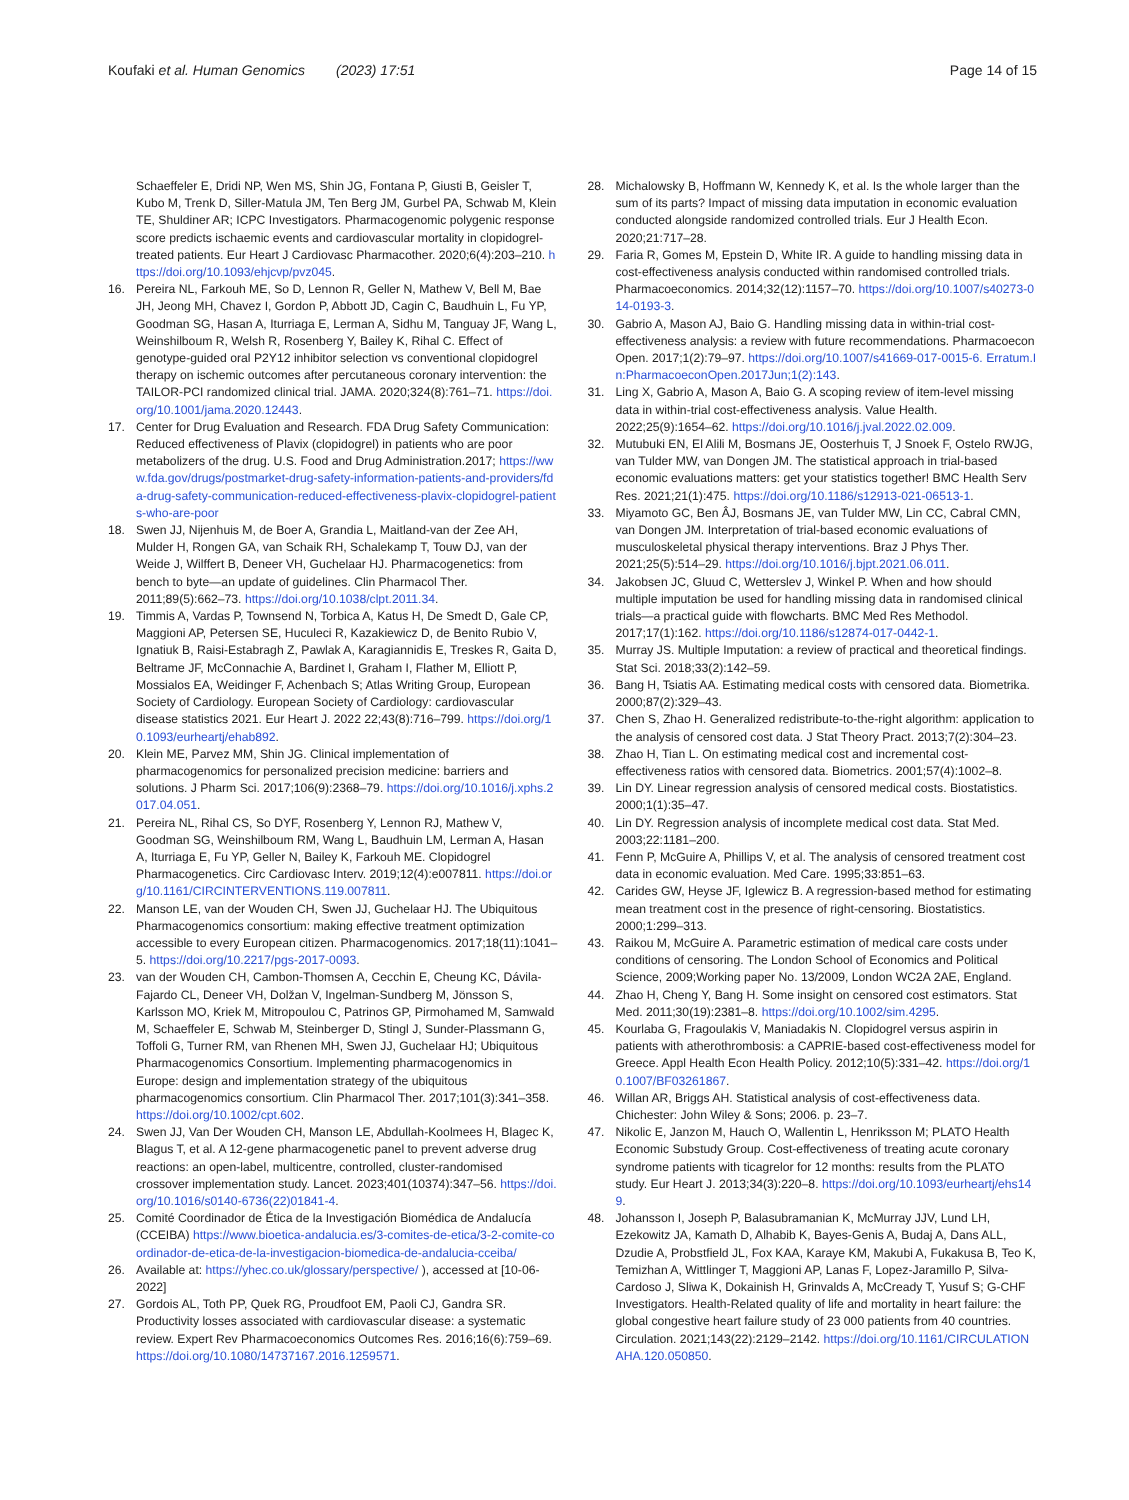Koufaki et al. Human Genomics (2023) 17:51
Page 14 of 15
Schaeffeler E, Dridi NP, Wen MS, Shin JG, Fontana P, Giusti B, Geisler T, Kubo M, Trenk D, Siller-Matula JM, Ten Berg JM, Gurbel PA, Schwab M, Klein TE, Shuldiner AR; ICPC Investigators. Pharmacogenomic polygenic response score predicts ischaemic events and cardiovascular mortality in clopidogrel-treated patients. Eur Heart J Cardiovasc Pharmacother. 2020;6(4):203–210. https://doi.org/10.1093/ehjcvp/pvz045.
16. Pereira NL, Farkouh ME, So D, Lennon R, Geller N, Mathew V, Bell M, Bae JH, Jeong MH, Chavez I, Gordon P, Abbott JD, Cagin C, Baudhuin L, Fu YP, Goodman SG, Hasan A, Iturriaga E, Lerman A, Sidhu M, Tanguay JF, Wang L, Weinshilboum R, Welsh R, Rosenberg Y, Bailey K, Rihal C. Effect of genotype-guided oral P2Y12 inhibitor selection vs conventional clopidogrel therapy on ischemic outcomes after percutaneous coronary intervention: the TAILOR-PCI randomized clinical trial. JAMA. 2020;324(8):761–71. https://doi.org/10.1001/jama.2020.12443.
17. Center for Drug Evaluation and Research. FDA Drug Safety Communication: Reduced effectiveness of Plavix (clopidogrel) in patients who are poor metabolizers of the drug. U.S. Food and Drug Administration.2017; https://www.fda.gov/drugs/postmarket-drug-safety-information-patients-and-providers/fda-drug-safety-communication-reduced-effectiveness-plavix-clopidogrel-patients-who-are-poor
18. Swen JJ, Nijenhuis M, de Boer A, Grandia L, Maitland-van der Zee AH, Mulder H, Rongen GA, van Schaik RH, Schalekamp T, Touw DJ, van der Weide J, Wilffert B, Deneer VH, Guchelaar HJ. Pharmacogenetics: from bench to byte—an update of guidelines. Clin Pharmacol Ther. 2011;89(5):662–73. https://doi.org/10.1038/clpt.2011.34.
19. Timmis A, Vardas P, Townsend N, Torbica A, Katus H, De Smedt D, Gale CP, Maggioni AP, Petersen SE, Huculeci R, Kazakiewicz D, de Benito Rubio V, Ignatiuk B, Raisi-Estabragh Z, Pawlak A, Karagiannidis E, Treskes R, Gaita D, Beltrame JF, McConnachie A, Bardinet I, Graham I, Flather M, Elliott P, Mossialos EA, Weidinger F, Achenbach S; Atlas Writing Group, European Society of Cardiology. European Society of Cardiology: cardiovascular disease statistics 2021. Eur Heart J. 2022 22;43(8):716–799. https://doi.org/10.1093/eurheartj/ehab892.
20. Klein ME, Parvez MM, Shin JG. Clinical implementation of pharmacogenomics for personalized precision medicine: barriers and solutions. J Pharm Sci. 2017;106(9):2368–79. https://doi.org/10.1016/j.xphs.2017.04.051.
21. Pereira NL, Rihal CS, So DYF, Rosenberg Y, Lennon RJ, Mathew V, Goodman SG, Weinshilboum RM, Wang L, Baudhuin LM, Lerman A, Hasan A, Iturriaga E, Fu YP, Geller N, Bailey K, Farkouh ME. Clopidogrel Pharmacogenetics. Circ Cardiovasc Interv. 2019;12(4):e007811. https://doi.org/10.1161/CIRCINTERVENTIONS.119.007811.
22. Manson LE, van der Wouden CH, Swen JJ, Guchelaar HJ. The Ubiquitous Pharmacogenomics consortium: making effective treatment optimization accessible to every European citizen. Pharmacogenomics. 2017;18(11):1041–5. https://doi.org/10.2217/pgs-2017-0093.
23. van der Wouden CH, Cambon-Thomsen A, Cecchin E, Cheung KC, Dávila-Fajardo CL, Deneer VH, Dolžan V, Ingelman-Sundberg M, Jönsson S, Karlsson MO, Kriek M, Mitropoulou C, Patrinos GP, Pirmohamed M, Samwald M, Schaeffeler E, Schwab M, Steinberger D, Stingl J, Sunder-Plassmann G, Toffoli G, Turner RM, van Rhenen MH, Swen JJ, Guchelaar HJ; Ubiquitous Pharmacogenomics Consortium. Implementing pharmacogenomics in Europe: design and implementation strategy of the ubiquitous pharmacogenomics consortium. Clin Pharmacol Ther. 2017;101(3):341–358. https://doi.org/10.1002/cpt.602.
24. Swen JJ, Van Der Wouden CH, Manson LE, Abdullah-Koolmees H, Blagec K, Blagus T, et al. A 12-gene pharmacogenetic panel to prevent adverse drug reactions: an open-label, multicentre, controlled, cluster-randomised crossover implementation study. Lancet. 2023;401(10374):347–56. https://doi.org/10.1016/s0140-6736(22)01841-4.
25. Comité Coordinador de Ética de la Investigación Biomédica de Andalucía (CCEIBA) https://www.bioetica-andalucia.es/3-comites-de-etica/3-2-comite-coordinador-de-etica-de-la-investigacion-biomedica-de-andalucia-cceiba/
26. Available at: https://yhec.co.uk/glossary/perspective/ ), accessed at [10-06-2022]
27. Gordois AL, Toth PP, Quek RG, Proudfoot EM, Paoli CJ, Gandra SR. Productivity losses associated with cardiovascular disease: a systematic review. Expert Rev Pharmacoeconomics Outcomes Res. 2016;16(6):759–69. https://doi.org/10.1080/14737167.2016.1259571.
28. Michalowsky B, Hoffmann W, Kennedy K, et al. Is the whole larger than the sum of its parts? Impact of missing data imputation in economic evaluation conducted alongside randomized controlled trials. Eur J Health Econ. 2020;21:717–28.
29. Faria R, Gomes M, Epstein D, White IR. A guide to handling missing data in cost-effectiveness analysis conducted within randomised controlled trials. Pharmacoeconomics. 2014;32(12):1157–70. https://doi.org/10.1007/s40273-014-0193-3.
30. Gabrio A, Mason AJ, Baio G. Handling missing data in within-trial cost-effectiveness analysis: a review with future recommendations. Pharmacoecon Open. 2017;1(2):79–97. https://doi.org/10.1007/s41669-017-0015-6. Erratum.In:PharmacoeconOpen.2017Jun;1(2):143.
31. Ling X, Gabrio A, Mason A, Baio G. A scoping review of item-level missing data in within-trial cost-effectiveness analysis. Value Health. 2022;25(9):1654–62. https://doi.org/10.1016/j.jval.2022.02.009.
32. Mutubuki EN, El Alili M, Bosmans JE, Oosterhuis T, J Snoek F, Ostelo RWJG, van Tulder MW, van Dongen JM. The statistical approach in trial-based economic evaluations matters: get your statistics together! BMC Health Serv Res. 2021;21(1):475. https://doi.org/10.1186/s12913-021-06513-1.
33. Miyamoto GC, Ben ÂJ, Bosmans JE, van Tulder MW, Lin CC, Cabral CMN, van Dongen JM. Interpretation of trial-based economic evaluations of musculoskeletal physical therapy interventions. Braz J Phys Ther. 2021;25(5):514–29. https://doi.org/10.1016/j.bjpt.2021.06.011.
34. Jakobsen JC, Gluud C, Wetterslev J, Winkel P. When and how should multiple imputation be used for handling missing data in randomised clinical trials—a practical guide with flowcharts. BMC Med Res Methodol. 2017;17(1):162. https://doi.org/10.1186/s12874-017-0442-1.
35. Murray JS. Multiple Imputation: a review of practical and theoretical findings. Stat Sci. 2018;33(2):142–59.
36. Bang H, Tsiatis AA. Estimating medical costs with censored data. Biometrika. 2000;87(2):329–43.
37. Chen S, Zhao H. Generalized redistribute-to-the-right algorithm: application to the analysis of censored cost data. J Stat Theory Pract. 2013;7(2):304–23.
38. Zhao H, Tian L. On estimating medical cost and incremental cost-effectiveness ratios with censored data. Biometrics. 2001;57(4):1002–8.
39. Lin DY. Linear regression analysis of censored medical costs. Biostatistics. 2000;1(1):35–47.
40. Lin DY. Regression analysis of incomplete medical cost data. Stat Med. 2003;22:1181–200.
41. Fenn P, McGuire A, Phillips V, et al. The analysis of censored treatment cost data in economic evaluation. Med Care. 1995;33:851–63.
42. Carides GW, Heyse JF, Iglewicz B. A regression-based method for estimating mean treatment cost in the presence of right-censoring. Biostatistics. 2000;1:299–313.
43. Raikou M, McGuire A. Parametric estimation of medical care costs under conditions of censoring. The London School of Economics and Political Science, 2009;Working paper No. 13/2009, London WC2A 2AE, England.
44. Zhao H, Cheng Y, Bang H. Some insight on censored cost estimators. Stat Med. 2011;30(19):2381–8. https://doi.org/10.1002/sim.4295.
45. Kourlaba G, Fragoulakis V, Maniadakis N. Clopidogrel versus aspirin in patients with atherothrombosis: a CAPRIE-based cost-effectiveness model for Greece. Appl Health Econ Health Policy. 2012;10(5):331–42. https://doi.org/10.1007/BF03261867.
46. Willan AR, Briggs AH. Statistical analysis of cost-effectiveness data. Chichester: John Wiley & Sons; 2006. p. 23–7.
47. Nikolic E, Janzon M, Hauch O, Wallentin L, Henriksson M; PLATO Health Economic Substudy Group. Cost-effectiveness of treating acute coronary syndrome patients with ticagrelor for 12 months: results from the PLATO study. Eur Heart J. 2013;34(3):220–8. https://doi.org/10.1093/eurheartj/ehs149.
48. Johansson I, Joseph P, Balasubramanian K, McMurray JJV, Lund LH, Ezekowitz JA, Kamath D, Alhabib K, Bayes-Genis A, Budaj A, Dans ALL, Dzudie A, Probstfield JL, Fox KAA, Karaye KM, Makubi A, Fukakusa B, Teo K, Temizhan A, Wittlinger T, Maggioni AP, Lanas F, Lopez-Jaramillo P, Silva-Cardoso J, Sliwa K, Dokainish H, Grinvalds A, McCready T, Yusuf S; G-CHF Investigators. Health-Related quality of life and mortality in heart failure: the global congestive heart failure study of 23 000 patients from 40 countries. Circulation. 2021;143(22):2129–2142. https://doi.org/10.1161/CIRCULATIONAHA.120.050850.